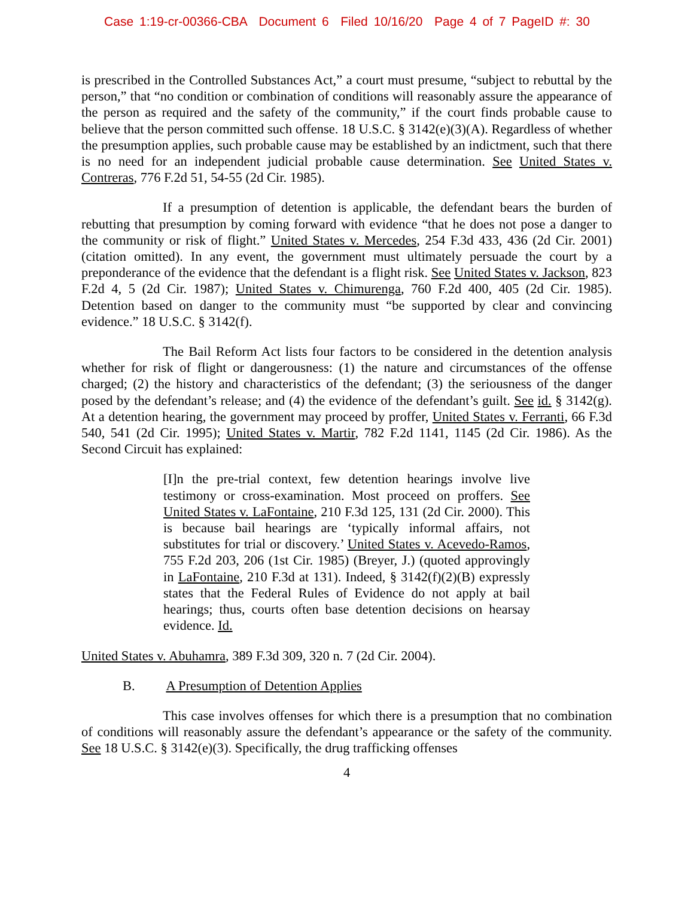Case 1:19-cr-00366-CBA Document 6 Filed 10/16/20 Page 4 of 7 PageID #: 30
is prescribed in the Controlled Substances Act,” a court must presume, “subject to rebuttal by the person,” that “no condition or combination of conditions will reasonably assure the appearance of the person as required and the safety of the community,” if the court finds probable cause to believe that the person committed such offense. 18 U.S.C. § 3142(e)(3)(A). Regardless of whether the presumption applies, such probable cause may be established by an indictment, such that there is no need for an independent judicial probable cause determination. See United States v. Contreras, 776 F.2d 51, 54-55 (2d Cir. 1985).
If a presumption of detention is applicable, the defendant bears the burden of rebutting that presumption by coming forward with evidence “that he does not pose a danger to the community or risk of flight.” United States v. Mercedes, 254 F.3d 433, 436 (2d Cir. 2001) (citation omitted). In any event, the government must ultimately persuade the court by a preponderance of the evidence that the defendant is a flight risk. See United States v. Jackson, 823 F.2d 4, 5 (2d Cir. 1987); United States v. Chimurenga, 760 F.2d 400, 405 (2d Cir. 1985). Detention based on danger to the community must “be supported by clear and convincing evidence.” 18 U.S.C. § 3142(f).
The Bail Reform Act lists four factors to be considered in the detention analysis whether for risk of flight or dangerousness: (1) the nature and circumstances of the offense charged; (2) the history and characteristics of the defendant; (3) the seriousness of the danger posed by the defendant’s release; and (4) the evidence of the defendant’s guilt. See id. § 3142(g). At a detention hearing, the government may proceed by proffer, United States v. Ferranti, 66 F.3d 540, 541 (2d Cir. 1995); United States v. Martir, 782 F.2d 1141, 1145 (2d Cir. 1986). As the Second Circuit has explained:
[I]n the pre-trial context, few detention hearings involve live testimony or cross-examination. Most proceed on proffers. See United States v. LaFontaine, 210 F.3d 125, 131 (2d Cir. 2000). This is because bail hearings are ‘typically informal affairs, not substitutes for trial or discovery.’ United States v. Acevedo-Ramos, 755 F.2d 203, 206 (1st Cir. 1985) (Breyer, J.) (quoted approvingly in LaFontaine, 210 F.3d at 131). Indeed, § 3142(f)(2)(B) expressly states that the Federal Rules of Evidence do not apply at bail hearings; thus, courts often base detention decisions on hearsay evidence. Id.
United States v. Abuhamra, 389 F.3d 309, 320 n. 7 (2d Cir. 2004).
B. A Presumption of Detention Applies
This case involves offenses for which there is a presumption that no combination of conditions will reasonably assure the defendant’s appearance or the safety of the community. See 18 U.S.C. § 3142(e)(3). Specifically, the drug trafficking offenses
4